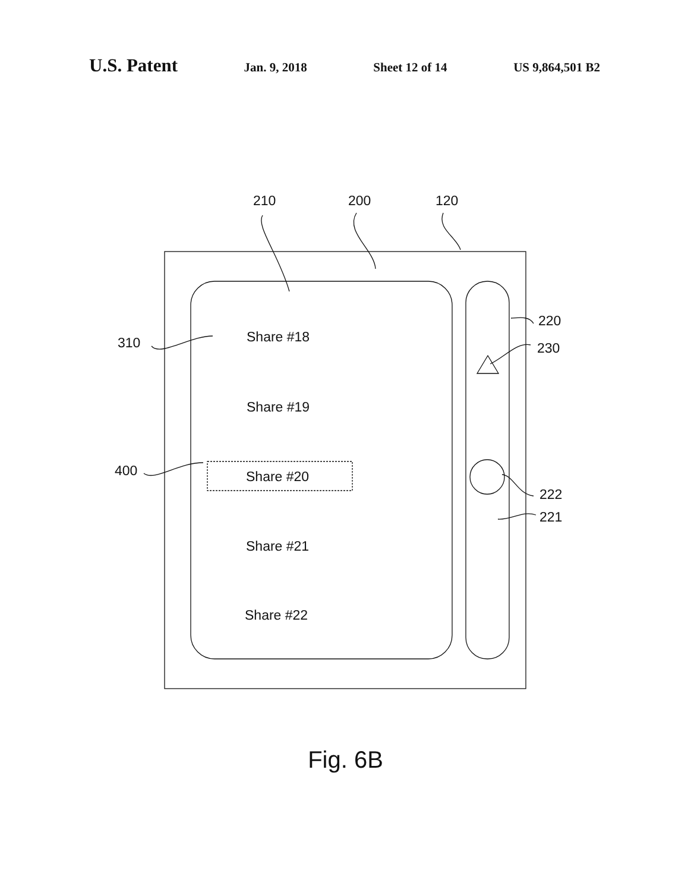U.S. Patent Jan. 9, 2018 Sheet 12 of 14 US 9,864,501 B2
210 200 120
310
400
220
230
222
221
Share #18
Share #19
Share #20
Share #21
Share #22
Fig. 6B